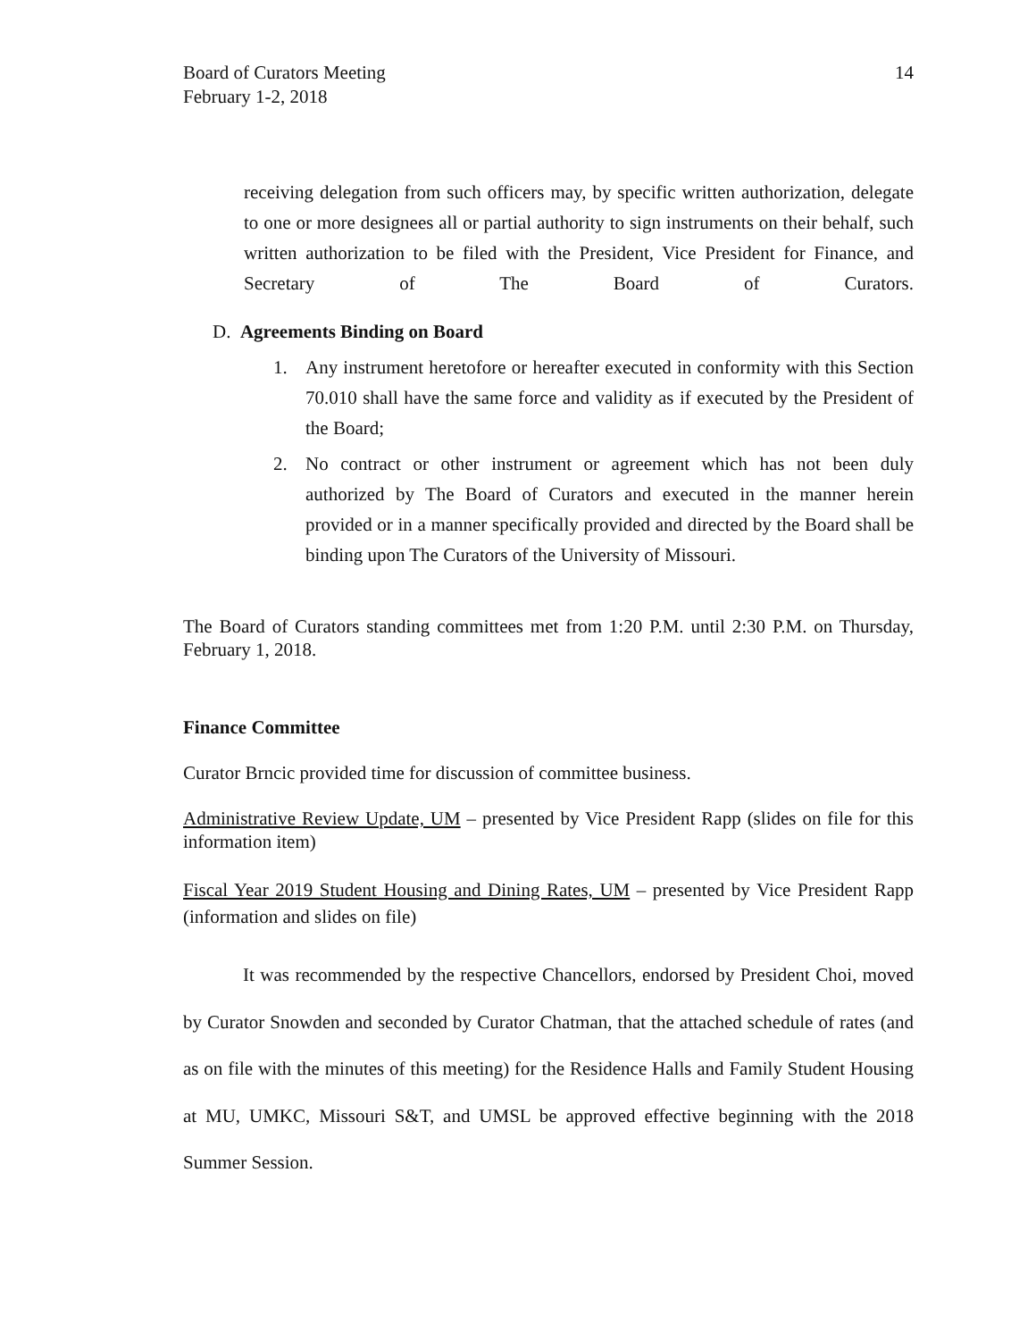Board of Curators Meeting
February 1-2, 2018
14
receiving delegation from such officers may, by specific written authorization, delegate to one or more designees all or partial authority to sign instruments on their behalf, such written authorization to be filed with the President, Vice President for Finance, and Secretary of The Board of Curators.
D. Agreements Binding on Board
1. Any instrument heretofore or hereafter executed in conformity with this Section 70.010 shall have the same force and validity as if executed by the President of the Board;
2. No contract or other instrument or agreement which has not been duly authorized by The Board of Curators and executed in the manner herein provided or in a manner specifically provided and directed by the Board shall be binding upon The Curators of the University of Missouri.
The Board of Curators standing committees met from 1:20 P.M. until 2:30 P.M. on Thursday, February 1, 2018.
Finance Committee
Curator Brncic provided time for discussion of committee business.
Administrative Review Update, UM – presented by Vice President Rapp (slides on file for this information item)
Fiscal Year 2019 Student Housing and Dining Rates, UM – presented by Vice President Rapp (information and slides on file)
It was recommended by the respective Chancellors, endorsed by President Choi, moved by Curator Snowden and seconded by Curator Chatman, that the attached schedule of rates (and as on file with the minutes of this meeting) for the Residence Halls and Family Student Housing at MU, UMKC, Missouri S&T, and UMSL be approved effective beginning with the 2018 Summer Session.